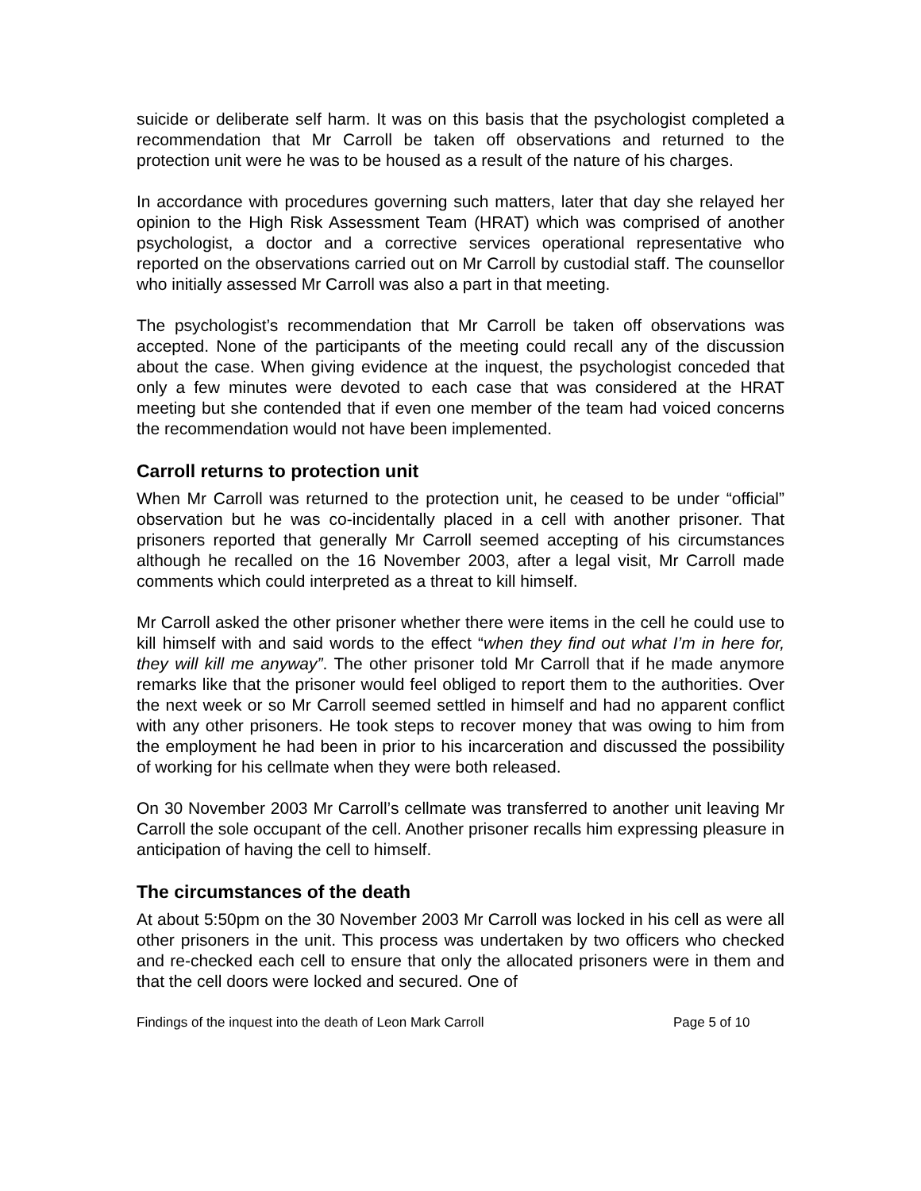suicide or deliberate self harm. It was on this basis that the psychologist completed a recommendation that Mr Carroll be taken off observations and returned to the protection unit were he was to be housed as a result of the nature of his charges.
In accordance with procedures governing such matters, later that day she relayed her opinion to the High Risk Assessment Team (HRAT) which was comprised of another psychologist, a doctor and a corrective services operational representative who reported on the observations carried out on Mr Carroll by custodial staff. The counsellor who initially assessed Mr Carroll was also a part in that meeting.
The psychologist’s recommendation that Mr Carroll be taken off observations was accepted. None of the participants of the meeting could recall any of the discussion about the case. When giving evidence at the inquest, the psychologist conceded that only a few minutes were devoted to each case that was considered at the HRAT meeting but she contended that if even one member of the team had voiced concerns the recommendation would not have been implemented.
Carroll returns to protection unit
When Mr Carroll was returned to the protection unit, he ceased to be under “official” observation but he was co-incidentally placed in a cell with another prisoner. That prisoners reported that generally Mr Carroll seemed accepting of his circumstances although he recalled on the 16 November 2003, after a legal visit, Mr Carroll made comments which could interpreted as a threat to kill himself.
Mr Carroll asked the other prisoner whether there were items in the cell he could use to kill himself with and said words to the effect “when they find out what I’m in here for, they will kill me anyway”. The other prisoner told Mr Carroll that if he made anymore remarks like that the prisoner would feel obliged to report them to the authorities. Over the next week or so Mr Carroll seemed settled in himself and had no apparent conflict with any other prisoners. He took steps to recover money that was owing to him from the employment he had been in prior to his incarceration and discussed the possibility of working for his cellmate when they were both released.
On 30 November 2003 Mr Carroll’s cellmate was transferred to another unit leaving Mr Carroll the sole occupant of the cell. Another prisoner recalls him expressing pleasure in anticipation of having the cell to himself.
The circumstances of the death
At about 5:50pm on the 30 November 2003 Mr Carroll was locked in his cell as were all other prisoners in the unit. This process was undertaken by two officers who checked and re-checked each cell to ensure that only the allocated prisoners were in them and that the cell doors were locked and secured. One of
Findings of the inquest into the death of Leon Mark Carroll Page 5 of 10